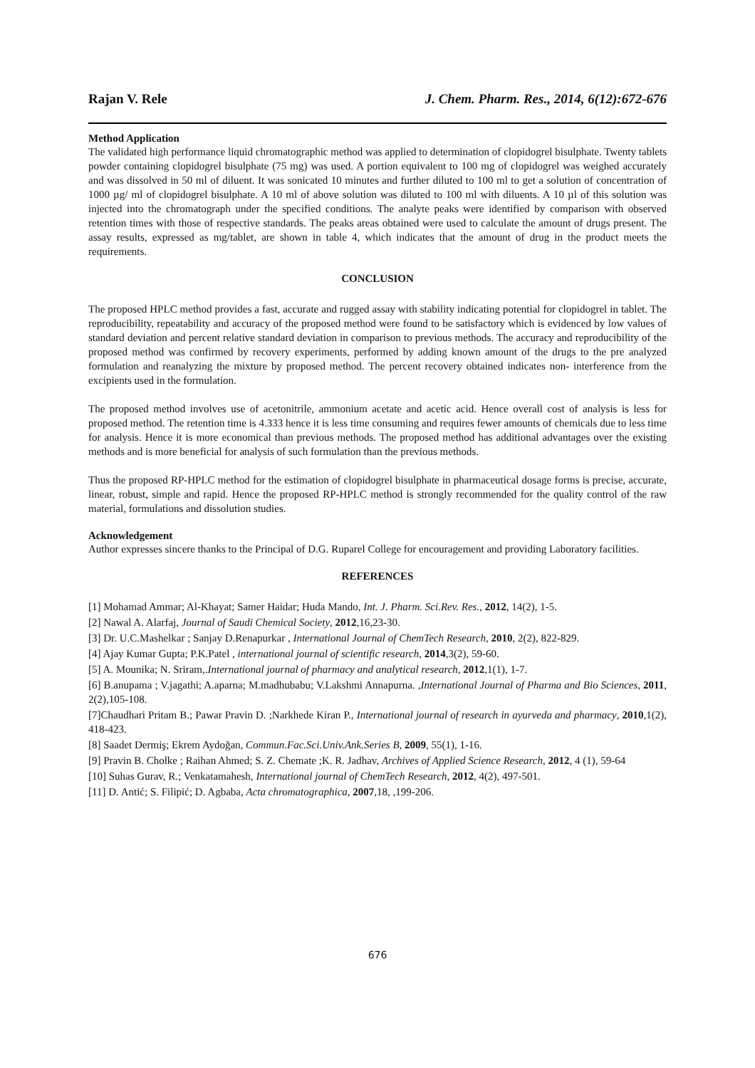Rajan V. Rele J. Chem. Pharm. Res., 2014, 6(12):672-676
Method Application
The validated high performance liquid chromatographic method was applied to determination of clopidogrel bisulphate. Twenty tablets powder containing clopidogrel bisulphate (75 mg) was used. A portion equivalent to 100 mg of clopidogrel was weighed accurately and was dissolved in 50 ml of diluent. It was sonicated 10 minutes and further diluted to 100 ml to get a solution of concentration of 1000 µg/ ml of clopidogrel bisulphate. A 10 ml of above solution was diluted to 100 ml with diluents. A 10 µl of this solution was injected into the chromatograph under the specified conditions. The analyte peaks were identified by comparison with observed retention times with those of respective standards. The peaks areas obtained were used to calculate the amount of drugs present. The assay results, expressed as mg/tablet, are shown in table 4, which indicates that the amount of drug in the product meets the requirements.
CONCLUSION
The proposed HPLC method provides a fast, accurate and rugged assay with stability indicating potential for clopidogrel in tablet. The reproducibility, repeatability and accuracy of the proposed method were found to be satisfactory which is evidenced by low values of standard deviation and percent relative standard deviation in comparison to previous methods. The accuracy and reproducibility of the proposed method was confirmed by recovery experiments, performed by adding known amount of the drugs to the pre analyzed formulation and reanalyzing the mixture by proposed method. The percent recovery obtained indicates non- interference from the excipients used in the formulation.
The proposed method involves use of acetonitrile, ammonium acetate and acetic acid. Hence overall cost of analysis is less for proposed method. The retention time is 4.333 hence it is less time consuming and requires fewer amounts of chemicals due to less time for analysis. Hence it is more economical than previous methods. The proposed method has additional advantages over the existing methods and is more beneficial for analysis of such formulation than the previous methods.
Thus the proposed RP-HPLC method for the estimation of clopidogrel bisulphate in pharmaceutical dosage forms is precise, accurate, linear, robust, simple and rapid. Hence the proposed RP-HPLC method is strongly recommended for the quality control of the raw material, formulations and dissolution studies.
Acknowledgement
Author expresses sincere thanks to the Principal of D.G. Ruparel College for encouragement and providing Laboratory facilities.
REFERENCES
[1] Mohamad Ammar; Al-Khayat; Samer Haidar; Huda Mando, Int. J. Pharm. Sci.Rev. Res., 2012, 14(2), 1-5.
[2] Nawal A. Alarfaj, Journal of Saudi Chemical Society, 2012,16,23-30.
[3] Dr. U.C.Mashelkar ; Sanjay D.Renapurkar , International Journal of ChemTech Research, 2010, 2(2), 822-829.
[4] Ajay Kumar Gupta; P.K.Patel , international journal of scientific research, 2014,3(2), 59-60.
[5] A. Mounika; N. Sriram,.International journal of pharmacy and analytical research, 2012,1(1), 1-7.
[6] B.anupama ; V.jagathi; A.aparna; M.madhubabu; V.Lakshmi Annapurna. ,International Journal of Pharma and Bio Sciences, 2011, 2(2),105-108.
[7]Chaudhari Pritam B.; Pawar Pravin D. ;Narkhede Kiran P., International journal of research in ayurveda and pharmacy, 2010,1(2), 418-423.
[8] Saadet Dermiş; Ekrem Aydoğan, Commun.Fac.Sci.Univ.Ank.Series B, 2009, 55(1), 1-16.
[9] Pravin B. Cholke ; Raihan Ahmed; S. Z. Chemate ;K. R. Jadhav, Archives of Applied Science Research, 2012, 4 (1), 59-64
[10] Suhas Gurav, R.; Venkatamahesh, International journal of ChemTech Research, 2012, 4(2), 497-501.
[11] D. Antić; S. Filipić; D. Agbaba, Acta chromatographica, 2007,18, ,199-206.
676